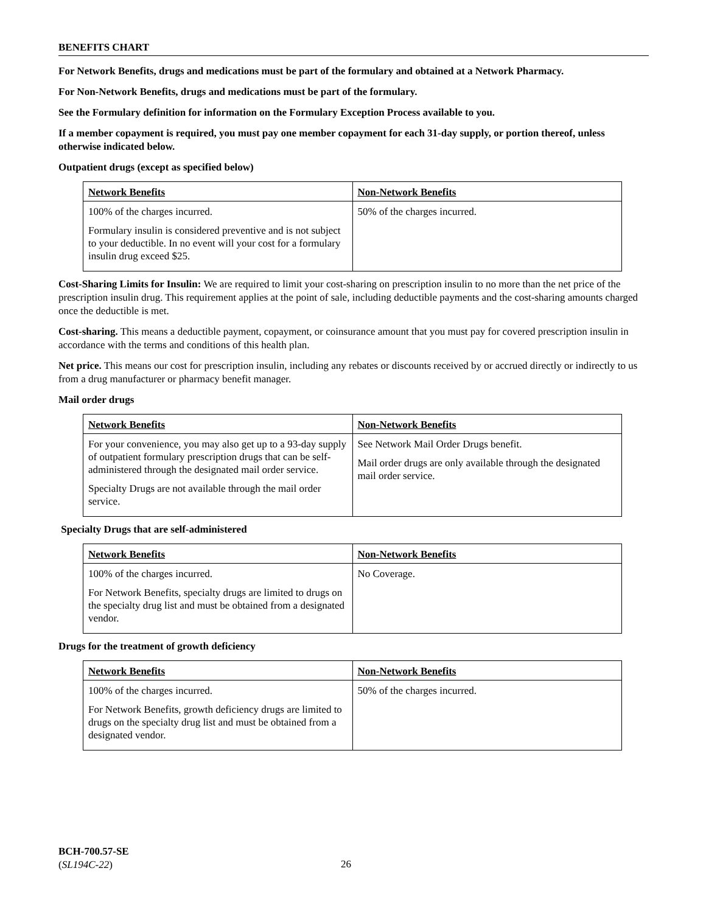BENEFITS CHART
For Network Benefits, drugs and medications must be part of the formulary and obtained at a Network Pharmacy.
For Non-Network Benefits, drugs and medications must be part of the formulary.
See the Formulary definition for information on the Formulary Exception Process available to you.
If a member copayment is required, you must pay one member copayment for each 31-day supply, or portion thereof, unless otherwise indicated below.
Outpatient drugs (except as specified below)
| Network Benefits | Non-Network Benefits |
| --- | --- |
| 100% of the charges incurred. Formulary insulin is considered preventive and is not subject to your deductible. In no event will your cost for a formulary insulin drug exceed $25. | 50% of the charges incurred. |
Cost-Sharing Limits for Insulin: We are required to limit your cost-sharing on prescription insulin to no more than the net price of the prescription insulin drug. This requirement applies at the point of sale, including deductible payments and the cost-sharing amounts charged once the deductible is met.
Cost-sharing. This means a deductible payment, copayment, or coinsurance amount that you must pay for covered prescription insulin in accordance with the terms and conditions of this health plan.
Net price. This means our cost for prescription insulin, including any rebates or discounts received by or accrued directly or indirectly to us from a drug manufacturer or pharmacy benefit manager.
Mail order drugs
| Network Benefits | Non-Network Benefits |
| --- | --- |
| For your convenience, you may also get up to a 93-day supply of outpatient formulary prescription drugs that can be self-administered through the designated mail order service. Specialty Drugs are not available through the mail order service. | See Network Mail Order Drugs benefit. Mail order drugs are only available through the designated mail order service. |
Specialty Drugs that are self-administered
| Network Benefits | Non-Network Benefits |
| --- | --- |
| 100% of the charges incurred. For Network Benefits, specialty drugs are limited to drugs on the specialty drug list and must be obtained from a designated vendor. | No Coverage. |
Drugs for the treatment of growth deficiency
| Network Benefits | Non-Network Benefits |
| --- | --- |
| 100% of the charges incurred. For Network Benefits, growth deficiency drugs are limited to drugs on the specialty drug list and must be obtained from a designated vendor. | 50% of the charges incurred. |
BCH-700.57-SE
(SL194C-22)
26